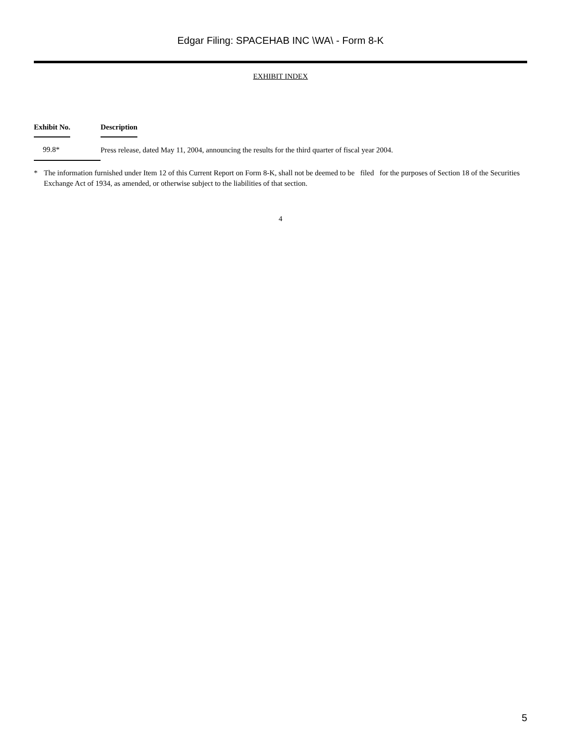Edgar Filing: SPACEHAB INC \WA\ - Form 8-K
EXHIBIT INDEX
| Exhibit No. | Description |
| --- | --- |
| 99.8* | Press release, dated May 11, 2004, announcing the results for the third quarter of fiscal year 2004. |
* The information furnished under Item 12 of this Current Report on Form 8-K, shall not be deemed to be filed for the purposes of Section 18 of the Securities Exchange Act of 1934, as amended, or otherwise subject to the liabilities of that section.
4
5